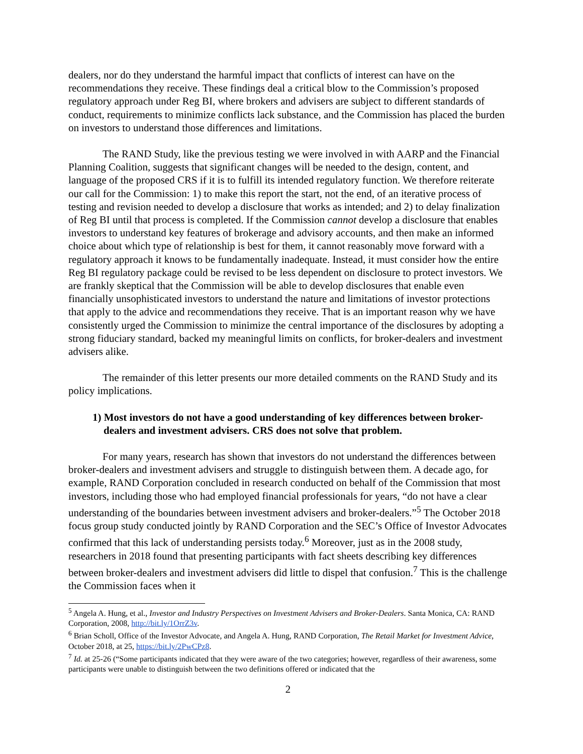dealers, nor do they understand the harmful impact that conflicts of interest can have on the recommendations they receive. These findings deal a critical blow to the Commission’s proposed regulatory approach under Reg BI, where brokers and advisers are subject to different standards of conduct, requirements to minimize conflicts lack substance, and the Commission has placed the burden on investors to understand those differences and limitations.
The RAND Study, like the previous testing we were involved in with AARP and the Financial Planning Coalition, suggests that significant changes will be needed to the design, content, and language of the proposed CRS if it is to fulfill its intended regulatory function. We therefore reiterate our call for the Commission: 1) to make this report the start, not the end, of an iterative process of testing and revision needed to develop a disclosure that works as intended; and 2) to delay finalization of Reg BI until that process is completed. If the Commission cannot develop a disclosure that enables investors to understand key features of brokerage and advisory accounts, and then make an informed choice about which type of relationship is best for them, it cannot reasonably move forward with a regulatory approach it knows to be fundamentally inadequate. Instead, it must consider how the entire Reg BI regulatory package could be revised to be less dependent on disclosure to protect investors. We are frankly skeptical that the Commission will be able to develop disclosures that enable even financially unsophisticated investors to understand the nature and limitations of investor protections that apply to the advice and recommendations they receive. That is an important reason why we have consistently urged the Commission to minimize the central importance of the disclosures by adopting a strong fiduciary standard, backed my meaningful limits on conflicts, for broker-dealers and investment advisers alike.
The remainder of this letter presents our more detailed comments on the RAND Study and its policy implications.
1) Most investors do not have a good understanding of key differences between broker-dealers and investment advisers. CRS does not solve that problem.
For many years, research has shown that investors do not understand the differences between broker-dealers and investment advisers and struggle to distinguish between them. A decade ago, for example, RAND Corporation concluded in research conducted on behalf of the Commission that most investors, including those who had employed financial professionals for years, “do not have a clear understanding of the boundaries between investment advisers and broker-dealers.”<sup>5</sup> The October 2018 focus group study conducted jointly by RAND Corporation and the SEC’s Office of Investor Advocates confirmed that this lack of understanding persists today.<sup>6</sup> Moreover, just as in the 2008 study, researchers in 2018 found that presenting participants with fact sheets describing key differences between broker-dealers and investment advisers did little to dispel that confusion.<sup>7</sup> This is the challenge the Commission faces when it
<sup>5</sup> Angela A. Hung, et al., Investor and Industry Perspectives on Investment Advisers and Broker-Dealers. Santa Monica, CA: RAND Corporation, 2008, http://bit.ly/1OrrZ3v.
<sup>6</sup> Brian Scholl, Office of the Investor Advocate, and Angela A. Hung, RAND Corporation, The Retail Market for Investment Advice, October 2018, at 25, https://bit.ly/2PwCPz8.
<sup>7</sup> Id. at 25-26 (“Some participants indicated that they were aware of the two categories; however, regardless of their awareness, some participants were unable to distinguish between the two definitions offered or indicated that the
2